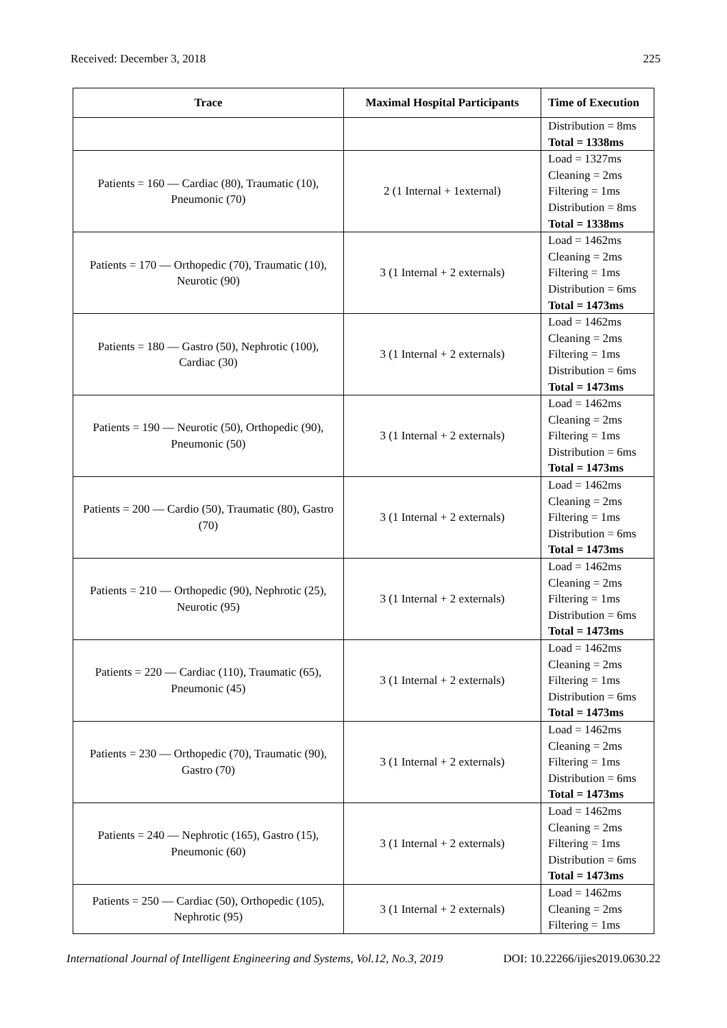Received: December 3, 2018 225
| Trace | Maximal Hospital Participants | Time of Execution |
| --- | --- | --- |
| | | Distribution = 8ms Total = 1338ms |
| Patients = 160 — Cardiac (80), Traumatic (10), Pneumonic (70) | 2 (1 Internal + 1external) | Load = 1327ms Cleaning = 2ms Filtering = 1ms Distribution = 8ms Total = 1338ms |
| Patients = 170 — Orthopedic (70), Traumatic (10), Neurotic (90) | 3 (1 Internal + 2 externals) | Load = 1462ms Cleaning = 2ms Filtering = 1ms Distribution = 6ms Total = 1473ms |
| Patients = 180 — Gastro (50), Nephrotic (100), Cardiac (30) | 3 (1 Internal + 2 externals) | Load = 1462ms Cleaning = 2ms Filtering = 1ms Distribution = 6ms Total = 1473ms |
| Patients = 190 — Neurotic (50), Orthopedic (90), Pneumonic (50) | 3 (1 Internal + 2 externals) | Load = 1462ms Cleaning = 2ms Filtering = 1ms Distribution = 6ms Total = 1473ms |
| Patients = 200 — Cardio (50), Traumatic (80), Gastro (70) | 3 (1 Internal + 2 externals) | Load = 1462ms Cleaning = 2ms Filtering = 1ms Distribution = 6ms Total = 1473ms |
| Patients = 210 — Orthopedic (90), Nephrotic (25), Neurotic (95) | 3 (1 Internal + 2 externals) | Load = 1462ms Cleaning = 2ms Filtering = 1ms Distribution = 6ms Total = 1473ms |
| Patients = 220 — Cardiac (110), Traumatic (65), Pneumonic (45) | 3 (1 Internal + 2 externals) | Load = 1462ms Cleaning = 2ms Filtering = 1ms Distribution = 6ms Total = 1473ms |
| Patients = 230 — Orthopedic (70), Traumatic (90), Gastro (70) | 3 (1 Internal + 2 externals) | Load = 1462ms Cleaning = 2ms Filtering = 1ms Distribution = 6ms Total = 1473ms |
| Patients = 240 — Nephrotic (165), Gastro (15), Pneumonic (60) | 3 (1 Internal + 2 externals) | Load = 1462ms Cleaning = 2ms Filtering = 1ms Distribution = 6ms Total = 1473ms |
| Patients = 250 — Cardiac (50), Orthopedic (105), Nephrotic (95) | 3 (1 Internal + 2 externals) | Load = 1462ms Cleaning = 2ms Filtering = 1ms |
International Journal of Intelligent Engineering and Systems, Vol.12, No.3, 2019 DOI: 10.22266/ijies2019.0630.22